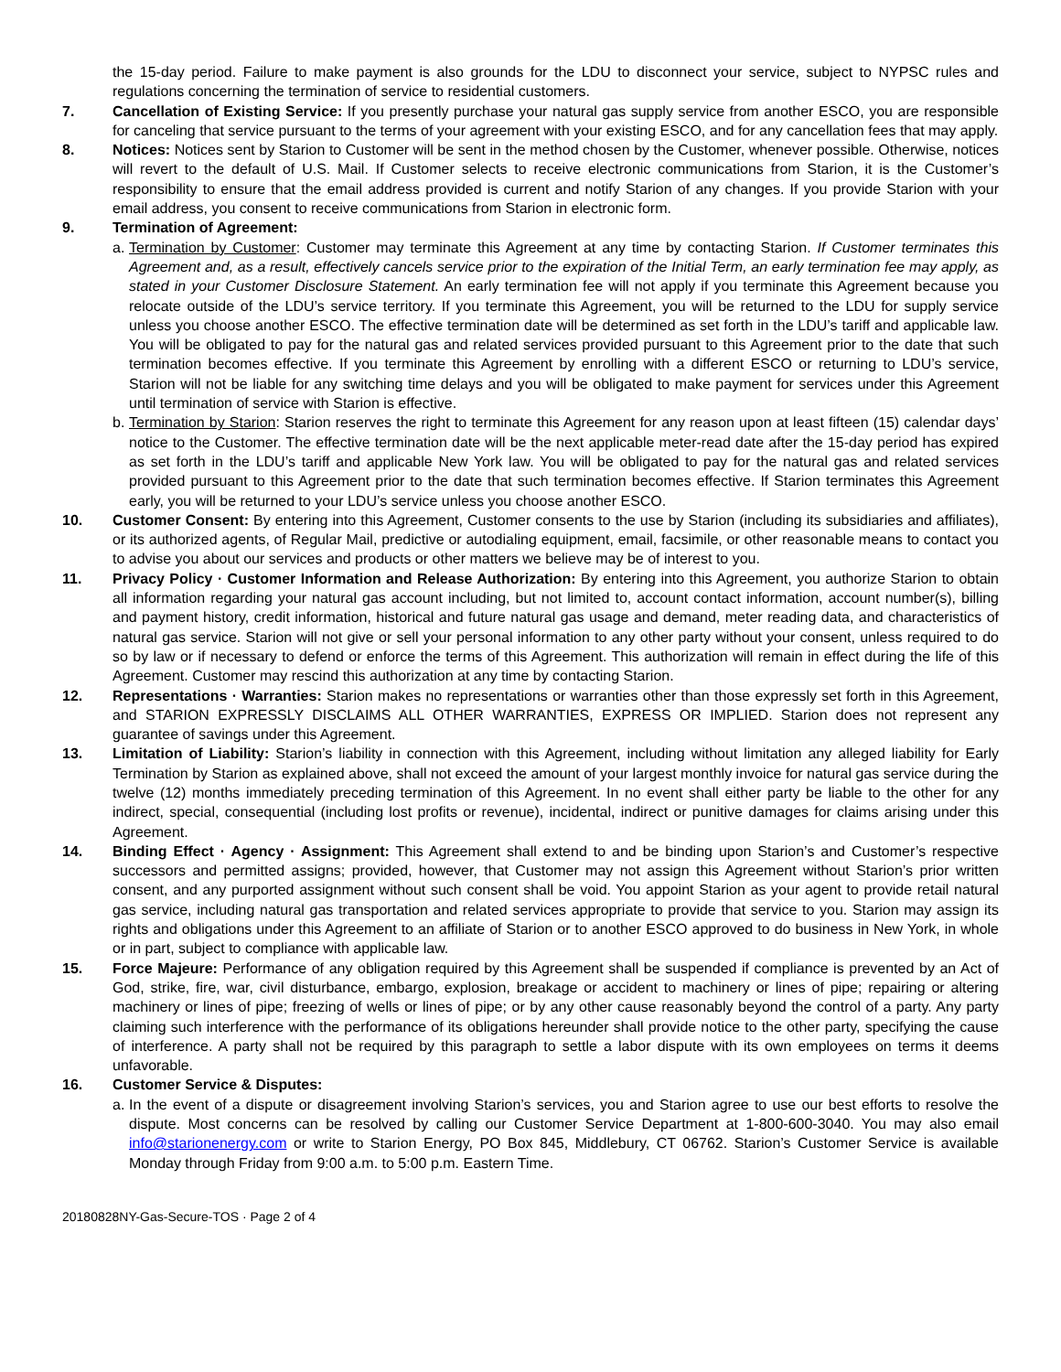the 15-day period. Failure to make payment is also grounds for the LDU to disconnect your service, subject to NYPSC rules and regulations concerning the termination of service to residential customers.
7. Cancellation of Existing Service: If you presently purchase your natural gas supply service from another ESCO, you are responsible for canceling that service pursuant to the terms of your agreement with your existing ESCO, and for any cancellation fees that may apply.
8. Notices: Notices sent by Starion to Customer will be sent in the method chosen by the Customer, whenever possible. Otherwise, notices will revert to the default of U.S. Mail. If Customer selects to receive electronic communications from Starion, it is the Customer’s responsibility to ensure that the email address provided is current and notify Starion of any changes. If you provide Starion with your email address, you consent to receive communications from Starion in electronic form.
9. Termination of Agreement:
a.
Termination by Customer: Customer may terminate this Agreement at any time by contacting Starion. If Customer terminates this Agreement and, as a result, effectively cancels service prior to the expiration of the Initial Term, an early termination fee may apply, as stated in your Customer Disclosure Statement. An early termination fee will not apply if you terminate this Agreement because you relocate outside of the LDU’s service territory. If you terminate this Agreement, you will be returned to the LDU for supply service unless you choose another ESCO. The effective termination date will be determined as set forth in the LDU’s tariff and applicable law. You will be obligated to pay for the natural gas and related services provided pursuant to this Agreement prior to the date that such termination becomes effective. If you terminate this Agreement by enrolling with a different ESCO or returning to LDU’s service, Starion will not be liable for any switching time delays and you will be obligated to make payment for services under this Agreement until termination of service with Starion is effective.
b.
Termination by Starion: Starion reserves the right to terminate this Agreement for any reason upon at least fifteen (15) calendar days’ notice to the Customer. The effective termination date will be the next applicable meter-read date after the 15-day period has expired as set forth in the LDU’s tariff and applicable New York law. You will be obligated to pay for the natural gas and related services provided pursuant to this Agreement prior to the date that such termination becomes effective. If Starion terminates this Agreement early, you will be returned to your LDU’s service unless you choose another ESCO.
10. Customer Consent: By entering into this Agreement, Customer consents to the use by Starion (including its subsidiaries and affiliates), or its authorized agents, of Regular Mail, predictive or autodialing equipment, email, facsimile, or other reasonable means to contact you to advise you about our services and products or other matters we believe may be of interest to you.
11. Privacy Policy · Customer Information and Release Authorization: By entering into this Agreement, you authorize Starion to obtain all information regarding your natural gas account including, but not limited to, account contact information, account number(s), billing and payment history, credit information, historical and future natural gas usage and demand, meter reading data, and characteristics of natural gas service. Starion will not give or sell your personal information to any other party without your consent, unless required to do so by law or if necessary to defend or enforce the terms of this Agreement. This authorization will remain in effect during the life of this Agreement. Customer may rescind this authorization at any time by contacting Starion.
12. Representations · Warranties: Starion makes no representations or warranties other than those expressly set forth in this Agreement, and STARION EXPRESSLY DISCLAIMS ALL OTHER WARRANTIES, EXPRESS OR IMPLIED. Starion does not represent any guarantee of savings under this Agreement.
13. Limitation of Liability: Starion’s liability in connection with this Agreement, including without limitation any alleged liability for Early Termination by Starion as explained above, shall not exceed the amount of your largest monthly invoice for natural gas service during the twelve (12) months immediately preceding termination of this Agreement. In no event shall either party be liable to the other for any indirect, special, consequential (including lost profits or revenue), incidental, indirect or punitive damages for claims arising under this Agreement.
14. Binding Effect · Agency · Assignment: This Agreement shall extend to and be binding upon Starion’s and Customer’s respective successors and permitted assigns; provided, however, that Customer may not assign this Agreement without Starion’s prior written consent, and any purported assignment without such consent shall be void. You appoint Starion as your agent to provide retail natural gas service, including natural gas transportation and related services appropriate to provide that service to you. Starion may assign its rights and obligations under this Agreement to an affiliate of Starion or to another ESCO approved to do business in New York, in whole or in part, subject to compliance with applicable law.
15. Force Majeure: Performance of any obligation required by this Agreement shall be suspended if compliance is prevented by an Act of God, strike, fire, war, civil disturbance, embargo, explosion, breakage or accident to machinery or lines of pipe; repairing or altering machinery or lines of pipe; freezing of wells or lines of pipe; or by any other cause reasonably beyond the control of a party. Any party claiming such interference with the performance of its obligations hereunder shall provide notice to the other party, specifying the cause of interference. A party shall not be required by this paragraph to settle a labor dispute with its own employees on terms it deems unfavorable.
16. Customer Service & Disputes:
a.
In the event of a dispute or disagreement involving Starion’s services, you and Starion agree to use our best efforts to resolve the dispute. Most concerns can be resolved by calling our Customer Service Department at 1-800-600-3040. You may also email info@starionenergy.com or write to Starion Energy, PO Box 845, Middlebury, CT 06762. Starion’s Customer Service is available Monday through Friday from 9:00 a.m. to 5:00 p.m. Eastern Time.
20180828NY-Gas-Secure-TOS · Page 2 of 4